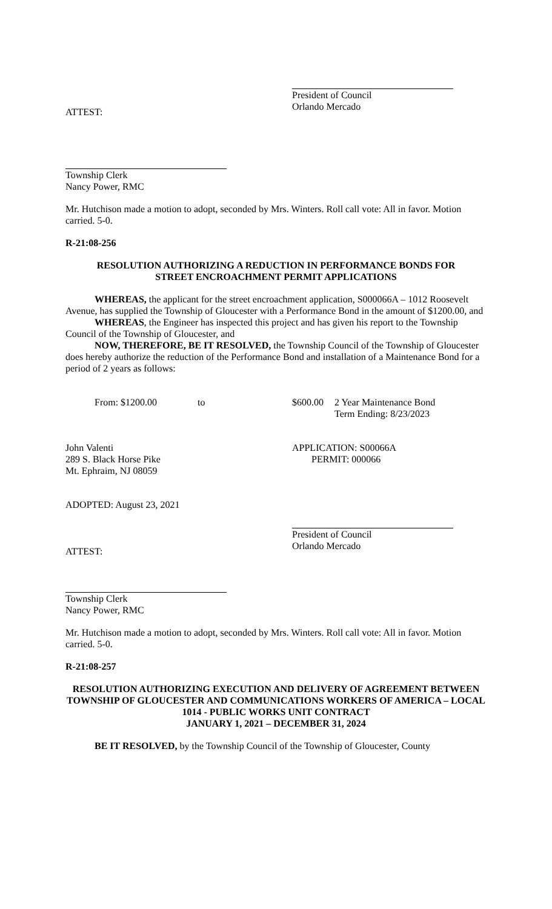President of Council
Orlando Mercado
ATTEST:
Township Clerk
Nancy Power, RMC
Mr. Hutchison made a motion to adopt, seconded by Mrs. Winters. Roll call vote: All in favor. Motion carried. 5-0.
R-21:08-256
RESOLUTION AUTHORIZING A REDUCTION IN PERFORMANCE BONDS FOR
STREET ENCROACHMENT PERMIT APPLICATIONS
WHEREAS, the applicant for the street encroachment application, S000066A – 1012 Roosevelt Avenue, has supplied the Township of Gloucester with a Performance Bond in the amount of $1200.00, and
WHEREAS, the Engineer has inspected this project and has given his report to the Township Council of the Township of Gloucester, and
NOW, THEREFORE, BE IT RESOLVED, the Township Council of the Township of Gloucester does hereby authorize the reduction of the Performance Bond and installation of a Maintenance Bond for a period of 2 years as follows:
From: $1200.00 to $600.00 2 Year Maintenance Bond
Term Ending: 8/23/2023
John Valenti
289 S. Black Horse Pike
Mt. Ephraim, NJ 08059 APPLICATION: S00066A
PERMIT: 000066
ADOPTED: August 23, 2021
President of Council
Orlando Mercado
ATTEST:
Township Clerk
Nancy Power, RMC
Mr. Hutchison made a motion to adopt, seconded by Mrs. Winters. Roll call vote: All in favor. Motion carried. 5-0.
R-21:08-257
RESOLUTION AUTHORIZING EXECUTION AND DELIVERY OF AGREEMENT BETWEEN TOWNSHIP OF GLOUCESTER AND COMMUNICATIONS WORKERS OF AMERICA – LOCAL 1014 - PUBLIC WORKS UNIT CONTRACT
JANUARY 1, 2021 – DECEMBER 31, 2024
BE IT RESOLVED, by the Township Council of the Township of Gloucester, County